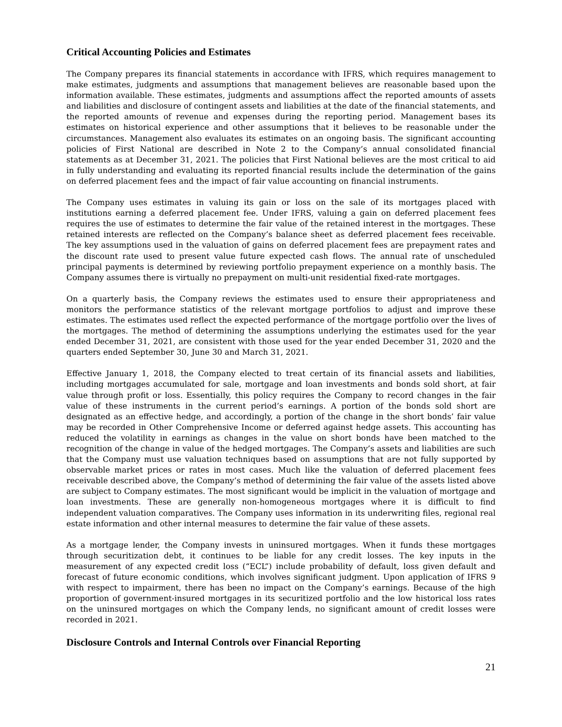Critical Accounting Policies and Estimates
The Company prepares its financial statements in accordance with IFRS, which requires management to make estimates, judgments and assumptions that management believes are reasonable based upon the information available. These estimates, judgments and assumptions affect the reported amounts of assets and liabilities and disclosure of contingent assets and liabilities at the date of the financial statements, and the reported amounts of revenue and expenses during the reporting period. Management bases its estimates on historical experience and other assumptions that it believes to be reasonable under the circumstances. Management also evaluates its estimates on an ongoing basis. The significant accounting policies of First National are described in Note 2 to the Company’s annual consolidated financial statements as at December 31, 2021. The policies that First National believes are the most critical to aid in fully understanding and evaluating its reported financial results include the determination of the gains on deferred placement fees and the impact of fair value accounting on financial instruments.
The Company uses estimates in valuing its gain or loss on the sale of its mortgages placed with institutions earning a deferred placement fee. Under IFRS, valuing a gain on deferred placement fees requires the use of estimates to determine the fair value of the retained interest in the mortgages. These retained interests are reflected on the Company’s balance sheet as deferred placement fees receivable. The key assumptions used in the valuation of gains on deferred placement fees are prepayment rates and the discount rate used to present value future expected cash flows. The annual rate of unscheduled principal payments is determined by reviewing portfolio prepayment experience on a monthly basis. The Company assumes there is virtually no prepayment on multi-unit residential fixed-rate mortgages.
On a quarterly basis, the Company reviews the estimates used to ensure their appropriateness and monitors the performance statistics of the relevant mortgage portfolios to adjust and improve these estimates. The estimates used reflect the expected performance of the mortgage portfolio over the lives of the mortgages. The method of determining the assumptions underlying the estimates used for the year ended December 31, 2021, are consistent with those used for the year ended December 31, 2020 and the quarters ended September 30, June 30 and March 31, 2021.
Effective January 1, 2018, the Company elected to treat certain of its financial assets and liabilities, including mortgages accumulated for sale, mortgage and loan investments and bonds sold short, at fair value through profit or loss. Essentially, this policy requires the Company to record changes in the fair value of these instruments in the current period’s earnings. A portion of the bonds sold short are designated as an effective hedge, and accordingly, a portion of the change in the short bonds’ fair value may be recorded in Other Comprehensive Income or deferred against hedge assets. This accounting has reduced the volatility in earnings as changes in the value on short bonds have been matched to the recognition of the change in value of the hedged mortgages. The Company’s assets and liabilities are such that the Company must use valuation techniques based on assumptions that are not fully supported by observable market prices or rates in most cases. Much like the valuation of deferred placement fees receivable described above, the Company’s method of determining the fair value of the assets listed above are subject to Company estimates. The most significant would be implicit in the valuation of mortgage and loan investments. These are generally non-homogeneous mortgages where it is difficult to find independent valuation comparatives. The Company uses information in its underwriting files, regional real estate information and other internal measures to determine the fair value of these assets.
As a mortgage lender, the Company invests in uninsured mortgages. When it funds these mortgages through securitization debt, it continues to be liable for any credit losses. The key inputs in the measurement of any expected credit loss (“ECL”) include probability of default, loss given default and forecast of future economic conditions, which involves significant judgment. Upon application of IFRS 9 with respect to impairment, there has been no impact on the Company’s earnings. Because of the high proportion of government-insured mortgages in its securitized portfolio and the low historical loss rates on the uninsured mortgages on which the Company lends, no significant amount of credit losses were recorded in 2021.
Disclosure Controls and Internal Controls over Financial Reporting
21